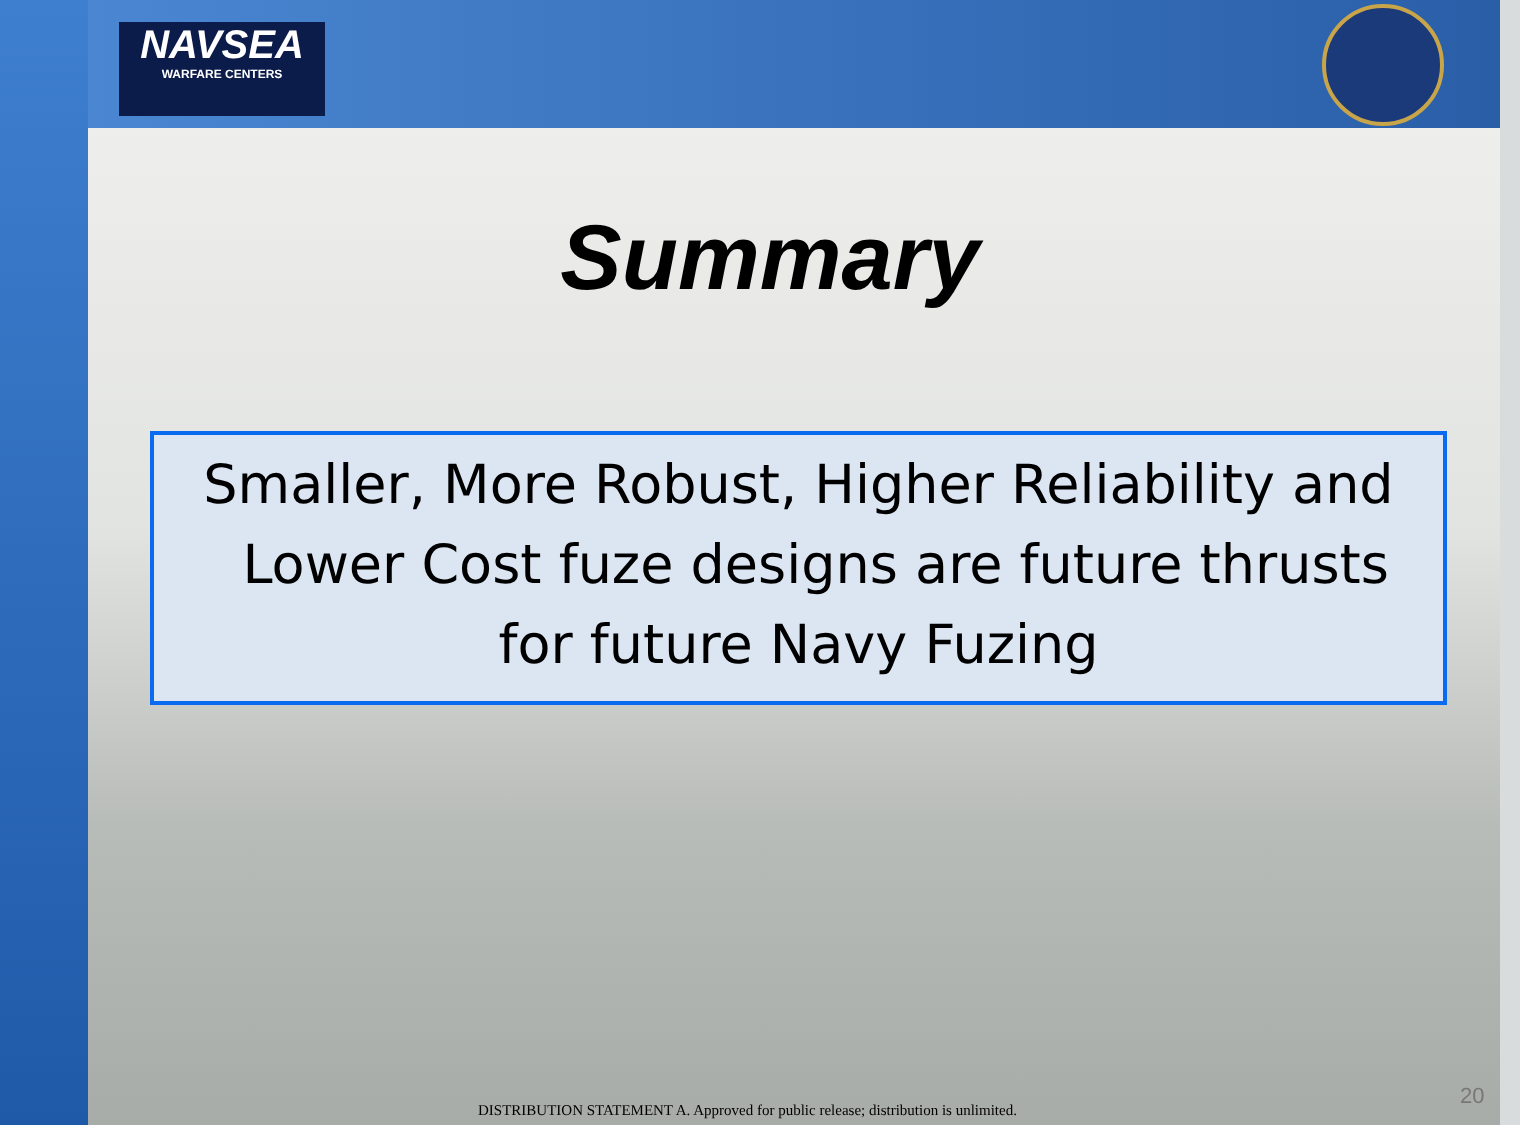NAVSEA
WARFARE CENTERS
Summary
Smaller, More Robust, Higher Reliability and
Lower Cost fuze designs are future thrusts
for future Navy Fuzing
DISTRIBUTION STATEMENT A. Approved for public release; distribution is unlimited.
20